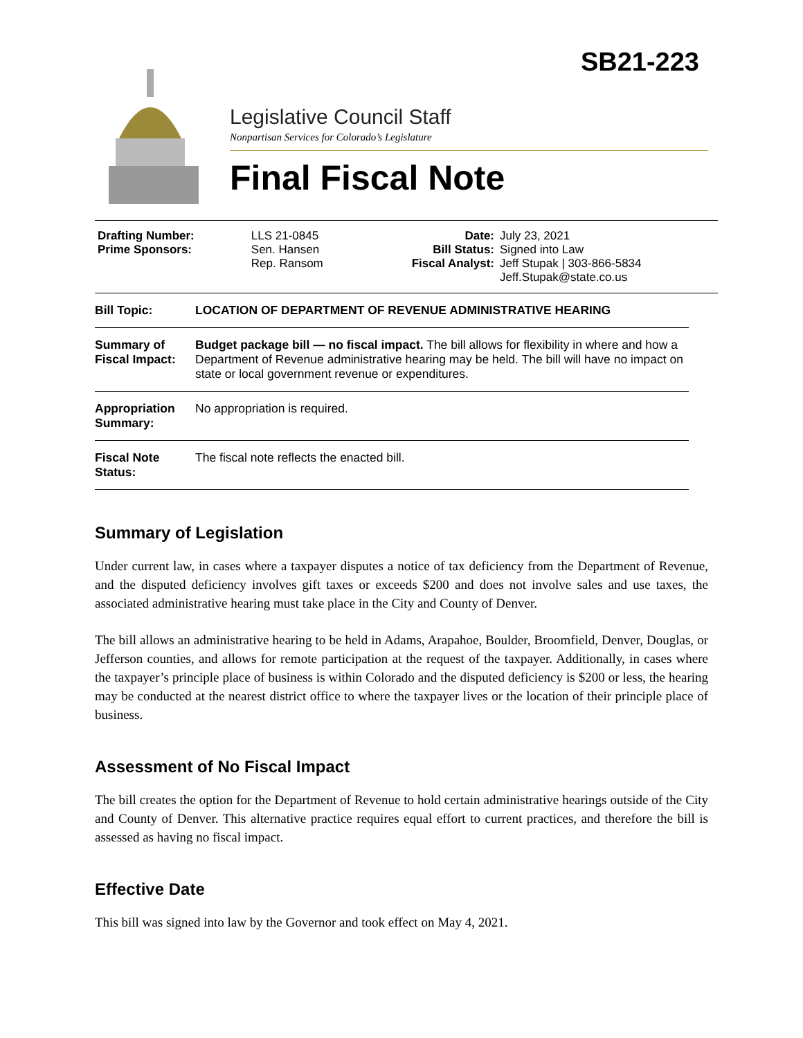SB21-223
Legislative Council Staff
Nonpartisan Services for Colorado’s Legislature
Final Fiscal Note
| Drafting Number: Prime Sponsors: | LLS 21-0845 Sen. Hansen Rep. Ransom | Date: Bill Status: Fiscal Analyst: | July 23, 2021 Signed into Law Jeff Stupak / 303-866-5834 Jeff.Stupak@state.co.us |
| Bill Topic: | LOCATION OF DEPARTMENT OF REVENUE ADMINISTRATIVE HEARING |
| Summary of Fiscal Impact: | Budget package bill — no fiscal impact. The bill allows for flexibility in where and how a Department of Revenue administrative hearing may be held. The bill will have no impact on state or local government revenue or expenditures. |
| Appropriation Summary: | No appropriation is required. |
| Fiscal Note Status: | The fiscal note reflects the enacted bill. |
Summary of Legislation
Under current law, in cases where a taxpayer disputes a notice of tax deficiency from the Department of Revenue, and the disputed deficiency involves gift taxes or exceeds $200 and does not involve sales and use taxes, the associated administrative hearing must take place in the City and County of Denver.
The bill allows an administrative hearing to be held in Adams, Arapahoe, Boulder, Broomfield, Denver, Douglas, or Jefferson counties, and allows for remote participation at the request of the taxpayer. Additionally, in cases where the taxpayer’s principle place of business is within Colorado and the disputed deficiency is $200 or less, the hearing may be conducted at the nearest district office to where the taxpayer lives or the location of their principle place of business.
Assessment of No Fiscal Impact
The bill creates the option for the Department of Revenue to hold certain administrative hearings outside of the City and County of Denver. This alternative practice requires equal effort to current practices, and therefore the bill is assessed as having no fiscal impact.
Effective Date
This bill was signed into law by the Governor and took effect on May 4, 2021.